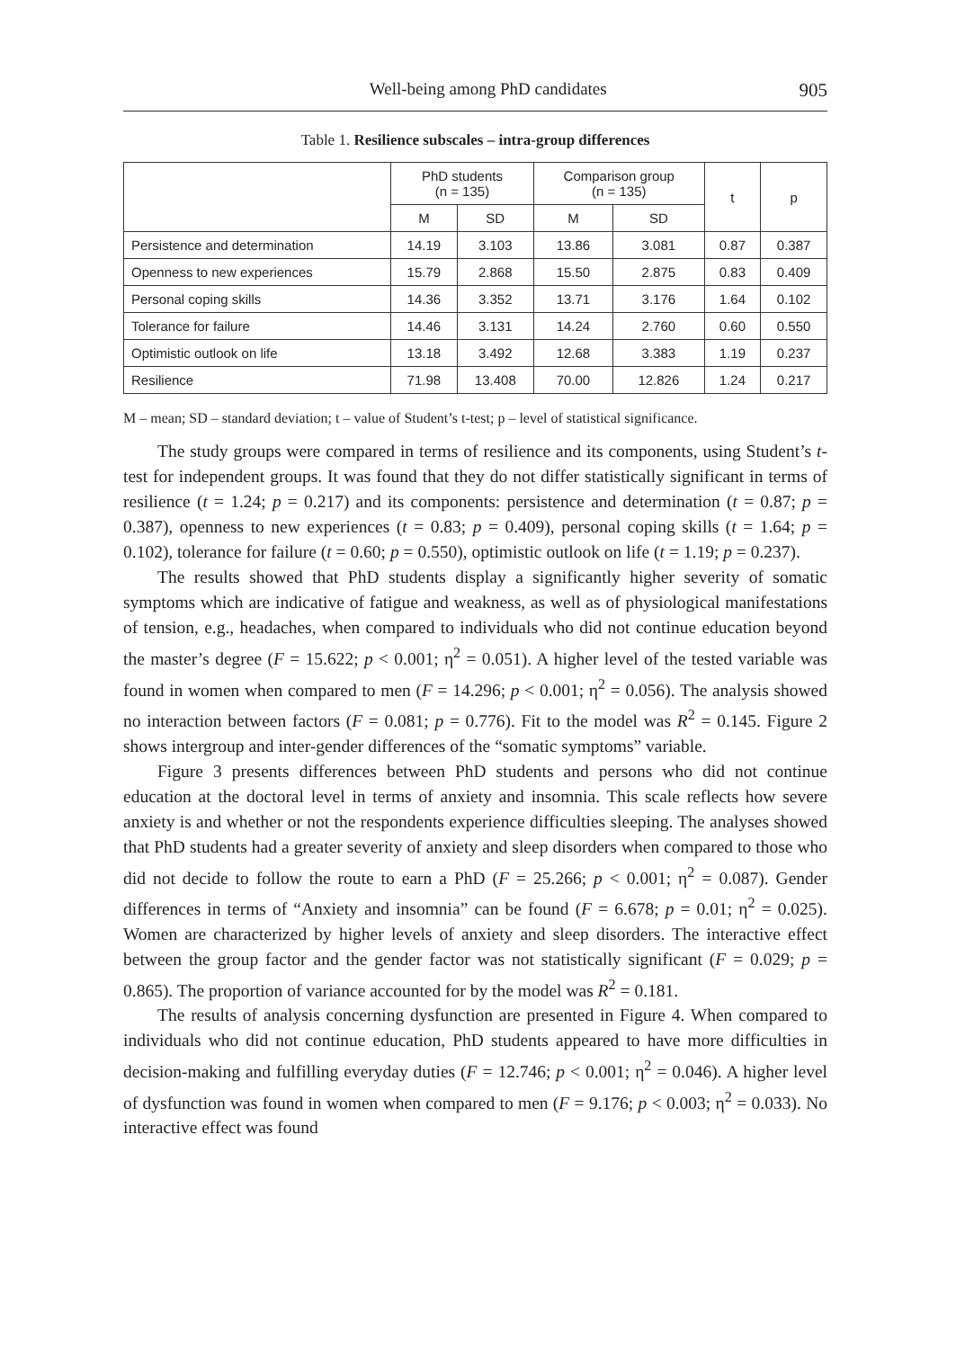Well-being among PhD candidates 905
Table 1. Resilience subscales – intra-group differences
| | PhD students (n = 135) | | Comparison group (n = 135) | | t | p |
| --- | --- | --- | --- | --- | --- | --- |
| | M | SD | M | SD | | |
| Persistence and determination | 14.19 | 3.103 | 13.86 | 3.081 | 0.87 | 0.387 |
| Openness to new experiences | 15.79 | 2.868 | 15.50 | 2.875 | 0.83 | 0.409 |
| Personal coping skills | 14.36 | 3.352 | 13.71 | 3.176 | 1.64 | 0.102 |
| Tolerance for failure | 14.46 | 3.131 | 14.24 | 2.760 | 0.60 | 0.550 |
| Optimistic outlook on life | 13.18 | 3.492 | 12.68 | 3.383 | 1.19 | 0.237 |
| Resilience | 71.98 | 13.408 | 70.00 | 12.826 | 1.24 | 0.217 |
M – mean; SD – standard deviation; t – value of Student’s t-test; p – level of statistical significance.
The study groups were compared in terms of resilience and its components, using Student’s t-test for independent groups. It was found that they do not differ statistically significant in terms of resilience (t = 1.24; p = 0.217) and its components: persistence and determination (t = 0.87; p = 0.387), openness to new experiences (t = 0.83; p = 0.409), personal coping skills (t = 1.64; p = 0.102), tolerance for failure (t = 0.60; p = 0.550), optimistic outlook on life (t = 1.19; p = 0.237).
The results showed that PhD students display a significantly higher severity of somatic symptoms which are indicative of fatigue and weakness, as well as of physiological manifestations of tension, e.g., headaches, when compared to individuals who did not continue education beyond the master’s degree (F = 15.622; p < 0.001; η<sup>2</sup> = 0.051). A higher level of the tested variable was found in women when compared to men (F = 14.296; p < 0.001; η<sup>2</sup> = 0.056). The analysis showed no interaction between factors (F = 0.081; p = 0.776). Fit to the model was R<sup>2</sup> = 0.145. Figure 2 shows intergroup and inter-gender differences of the “somatic symptoms” variable.
Figure 3 presents differences between PhD students and persons who did not continue education at the doctoral level in terms of anxiety and insomnia. This scale reflects how severe anxiety is and whether or not the respondents experience difficulties sleeping. The analyses showed that PhD students had a greater severity of anxiety and sleep disorders when compared to those who did not decide to follow the route to earn a PhD (F = 25.266; p < 0.001; η<sup>2</sup> = 0.087). Gender differences in terms of “Anxiety and insomnia” can be found (F = 6.678; p = 0.01; η<sup>2</sup> = 0.025). Women are characterized by higher levels of anxiety and sleep disorders. The interactive effect between the group factor and the gender factor was not statistically significant (F = 0.029; p = 0.865). The proportion of variance accounted for by the model was R<sup>2</sup> = 0.181.
The results of analysis concerning dysfunction are presented in Figure 4. When compared to individuals who did not continue education, PhD students appeared to have more difficulties in decision-making and fulfilling everyday duties (F = 12.746; p < 0.001; η<sup>2</sup> = 0.046). A higher level of dysfunction was found in women when compared to men (F = 9.176; p < 0.003; η<sup>2</sup> = 0.033). No interactive effect was found